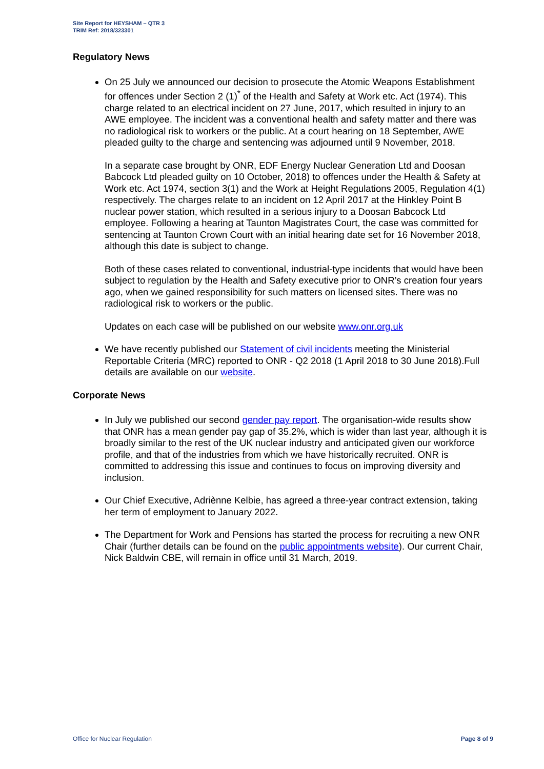Site Report for HEYSHAM – QTR 3
TRIM Ref: 2018/323301
Regulatory News
On 25 July we announced our decision to prosecute the Atomic Weapons Establishment for offences under Section 2 (1)<sup>*</sup> of the Health and Safety at Work etc. Act (1974). This charge related to an electrical incident on 27 June, 2017, which resulted in injury to an AWE employee. The incident was a conventional health and safety matter and there was no radiological risk to workers or the public. At a court hearing on 18 September, AWE pleaded guilty to the charge and sentencing was adjourned until 9 November, 2018.
In a separate case brought by ONR, EDF Energy Nuclear Generation Ltd and Doosan Babcock Ltd pleaded guilty on 10 October, 2018) to offences under the Health & Safety at Work etc. Act 1974, section 3(1) and the Work at Height Regulations 2005, Regulation 4(1) respectively. The charges relate to an incident on 12 April 2017 at the Hinkley Point B nuclear power station, which resulted in a serious injury to a Doosan Babcock Ltd employee. Following a hearing at Taunton Magistrates Court, the case was committed for sentencing at Taunton Crown Court with an initial hearing date set for 16 November 2018, although this date is subject to change.
Both of these cases related to conventional, industrial-type incidents that would have been subject to regulation by the Health and Safety executive prior to ONR’s creation four years ago, when we gained responsibility for such matters on licensed sites. There was no radiological risk to workers or the public.
Updates on each case will be published on our website www.onr.org.uk
We have recently published our Statement of civil incidents meeting the Ministerial Reportable Criteria (MRC) reported to ONR - Q2 2018 (1 April 2018 to 30 June 2018).Full details are available on our website.
Corporate News
In July we published our second gender pay report. The organisation-wide results show that ONR has a mean gender pay gap of 35.2%, which is wider than last year, although it is broadly similar to the rest of the UK nuclear industry and anticipated given our workforce profile, and that of the industries from which we have historically recruited. ONR is committed to addressing this issue and continues to focus on improving diversity and inclusion.
Our Chief Executive, Adriènne Kelbie, has agreed a three-year contract extension, taking her term of employment to January 2022.
The Department for Work and Pensions has started the process for recruiting a new ONR Chair (further details can be found on the public appointments website). Our current Chair, Nick Baldwin CBE, will remain in office until 31 March, 2019.
Office for Nuclear Regulation Page 8 of 9